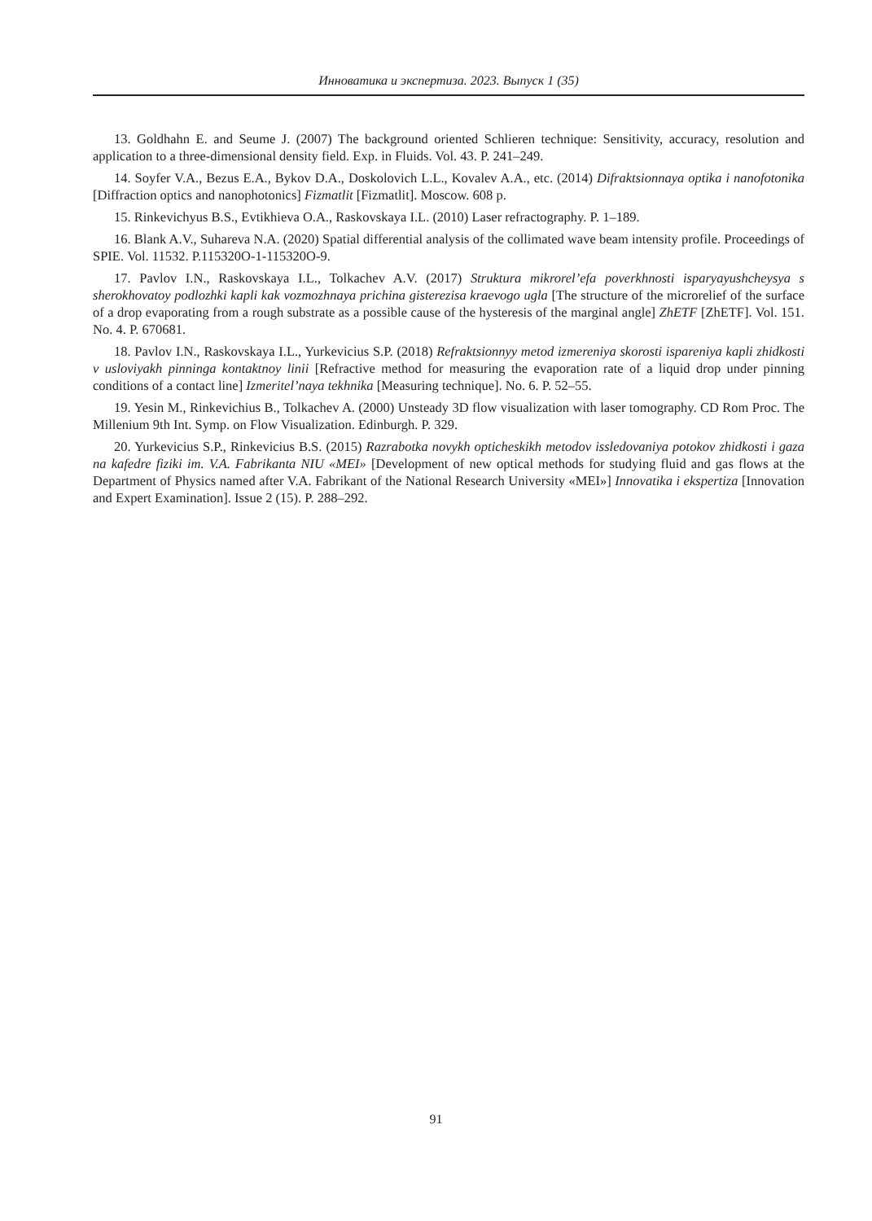Инноватика и экспертиза. 2023. Выпуск 1 (35)
13. Goldhahn E. and Seume J. (2007) The background oriented Schlieren technique: Sensitivity, accuracy, resolution and application to a three-dimensional density field. Exp. in Fluids. Vol. 43. P. 241–249.
14. Soyfer V.A., Bezus E.A., Bykov D.A., Doskolovich L.L., Kovalev A.A., etc. (2014) Difraktsionnaya optika i nanofotonika [Diffraction optics and nanophotonics] Fizmatlit [Fizmatlit]. Moscow. 608 p.
15. Rinkevichyus B.S., Evtikhieva O.A., Raskovskaya I.L. (2010) Laser refractography. P. 1–189.
16. Blank A.V., Suhareva N.A. (2020) Spatial differential analysis of the collimated wave beam intensity profile. Proceedings of SPIE. Vol. 11532. P.115320O-1-115320O-9.
17. Pavlov I.N., Raskovskaya I.L., Tolkachev A.V. (2017) Struktura mikrorel’efa poverkhnosti isparya­yushcheysya s sherokhovatoy podlozhki kapli kak vozmozhnaya prichina gisterezisa kraevogo ugla [The structure of the microrelief of the surface of a drop evaporating from a rough substrate as a possible cause of the hysteresis of the marginal angle] ZhETF [ZhETF]. Vol. 151. No. 4. P. 670681.
18. Pavlov I.N., Raskovskaya I.L., Yurkevicius S.P. (2018) Refraktsionnyy metod izmereniya skorosti ispare­niya kapli zhidkosti v usloviyakh pinninga kontaktnoy linii [Refractive method for measuring the evaporation rate of a liquid drop under pinning conditions of a contact line] Izmeritel’naya tekhnika [Measuring technique]. No. 6. P. 52–55.
19. Yesin M., Rinkevichius B., Tolkachev A. (2000) Unsteady 3D flow visualization with laser tomography. CD Rom Proc. The Millenium 9th Int. Symp. on Flow Visualization. Edinburgh. P. 329.
20. Yurkevicius S.P., Rinkevicius B.S. (2015) Razrabotka novykh opticheskikh metodov issledovaniya potokov zhidkosti i gaza na kafedre fiziki im. V.A. Fabrikanta NIU «MEI» [Development of new optical methods for studying fluid and gas flows at the Department of Physics named after V.A. Fabrikant of the National Research University «MEI»] Innovatika i ekspertiza [Innovation and Expert Examination]. Issue 2 (15). P. 288–292.
91